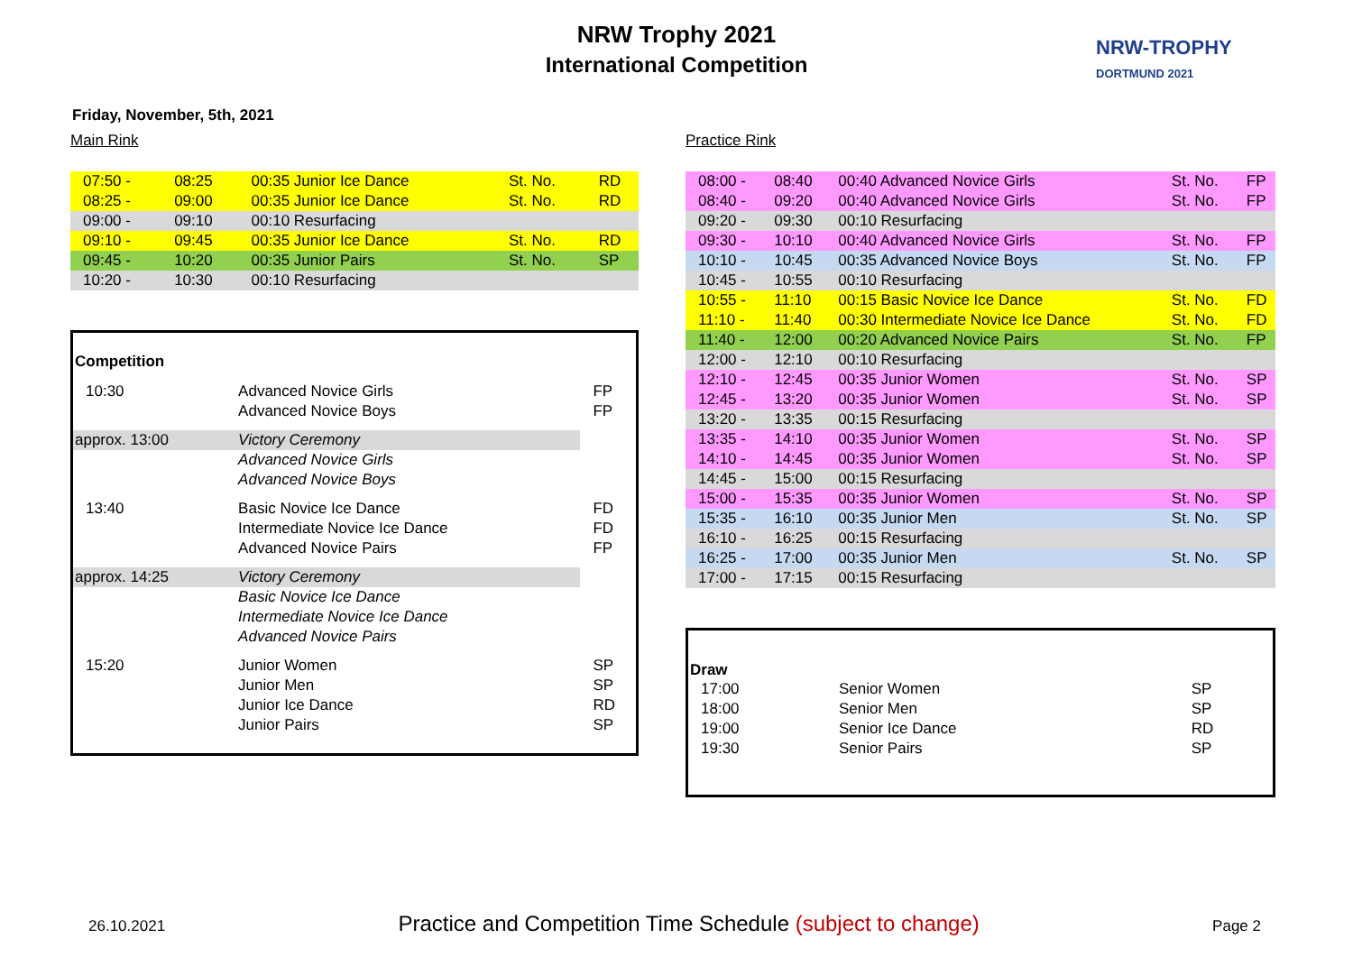NRW Trophy 2021
International Competition
NRW-TROPHY
DORTMUND 2021
Friday, November, 5th, 2021
Main Rink
| 07:50 - | 08:25 | 00:35 Junior Ice Dance | St. No. | RD |
| 08:25 - | 09:00 | 00:35 Junior Ice Dance | St. No. | RD |
| 09:00 - | 09:10 | 00:10 Resurfacing | | |
| 09:10 - | 09:45 | 00:35 Junior Ice Dance | St. No. | RD |
| 09:45 - | 10:20 | 00:35 Junior Pairs | St. No. | SP |
| 10:20 - | 10:30 | 00:10 Resurfacing | | |
| Competition | | |
| 10:30 | Advanced Novice Girls | FP |
| | Advanced Novice Boys | FP |
| approx. 13:00 | Victory Ceremony | |
| | Advanced Novice Girls | |
| | Advanced Novice Boys | |
| 13:40 | Basic Novice Ice Dance | FD |
| | Intermediate Novice Ice Dance | FD |
| | Advanced Novice Pairs | FP |
| approx. 14:25 | Victory Ceremony | |
| | Basic Novice Ice Dance | |
| | Intermediate Novice Ice Dance | |
| | Advanced Novice Pairs | |
| 15:20 | Junior Women | SP |
| | Junior Men | SP |
| | Junior Ice Dance | RD |
| | Junior Pairs | SP |
Practice Rink
| 08:00 - | 08:40 | 00:40 Advanced Novice Girls | St. No. | FP |
| 08:40 - | 09:20 | 00:40 Advanced Novice Girls | St. No. | FP |
| 09:20 - | 09:30 | 00:10 Resurfacing | | |
| 09:30 - | 10:10 | 00:40 Advanced Novice Girls | St. No. | FP |
| 10:10 - | 10:45 | 00:35 Advanced Novice Boys | St. No. | FP |
| 10:45 - | 10:55 | 00:10 Resurfacing | | |
| 10:55 - | 11:10 | 00:15 Basic Novice Ice Dance | St. No. | FD |
| 11:10 - | 11:40 | 00:30 Intermediate Novice Ice Dance | St. No. | FD |
| 11:40 - | 12:00 | 00:20 Advanced Novice Pairs | St. No. | FP |
| 12:00 - | 12:10 | 00:10 Resurfacing | | |
| 12:10 - | 12:45 | 00:35 Junior Women | St. No. | SP |
| 12:45 - | 13:20 | 00:35 Junior Women | St. No. | SP |
| 13:20 - | 13:35 | 00:15 Resurfacing | | |
| 13:35 - | 14:10 | 00:35 Junior Women | St. No. | SP |
| 14:10 - | 14:45 | 00:35 Junior Women | St. No. | SP |
| 14:45 - | 15:00 | 00:15 Resurfacing | | |
| 15:00 - | 15:35 | 00:35 Junior Women | St. No. | SP |
| 15:35 - | 16:10 | 00:35 Junior Men | St. No. | SP |
| 16:10 - | 16:25 | 00:15 Resurfacing | | |
| 16:25 - | 17:00 | 00:35 Junior Men | St. No. | SP |
| 17:00 - | 17:15 | 00:15 Resurfacing | | |
| Draw | | |
| 17:00 | Senior Women | SP |
| 18:00 | Senior Men | SP |
| 19:00 | Senior Ice Dance | RD |
| 19:30 | Senior Pairs | SP |
26.10.2021 Practice and Competition Time Schedule (subject to change) Page 2